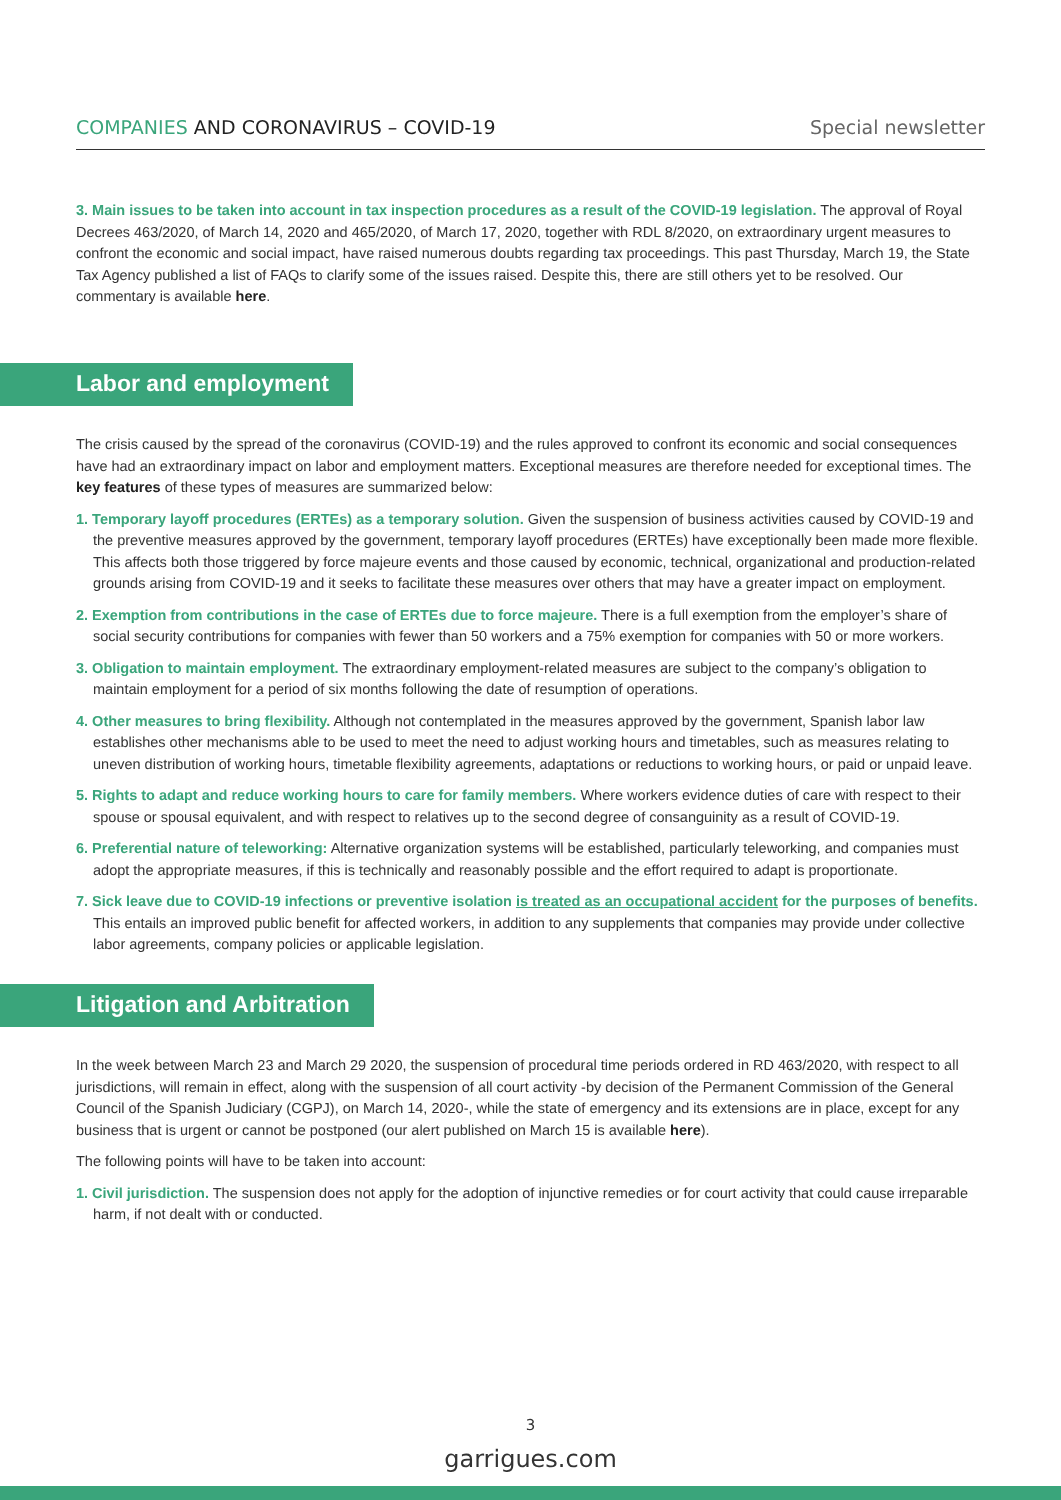COMPANIES AND CORONAVIRUS – COVID-19 Special newsletter
3. Main issues to be taken into account in tax inspection procedures as a result of the COVID-19 legislation. The approval of Royal Decrees 463/2020, of March 14, 2020 and 465/2020, of March 17, 2020, together with RDL 8/2020, on extraordinary urgent measures to confront the economic and social impact, have raised numerous doubts regarding tax proceedings. This past Thursday, March 19, the State Tax Agency published a list of FAQs to clarify some of the issues raised. Despite this, there are still others yet to be resolved. Our commentary is available here.
Labor and employment
The crisis caused by the spread of the coronavirus (COVID-19) and the rules approved to confront its economic and social consequences have had an extraordinary impact on labor and employment matters. Exceptional measures are therefore needed for exceptional times. The key features of these types of measures are summarized below:
1. Temporary layoff procedures (ERTEs) as a temporary solution. Given the suspension of business activities caused by COVID-19 and the preventive measures approved by the government, temporary layoff procedures (ERTEs) have exceptionally been made more flexible. This affects both those triggered by force majeure events and those caused by economic, technical, organizational and production-related grounds arising from COVID-19 and it seeks to facilitate these measures over others that may have a greater impact on employment.
2. Exemption from contributions in the case of ERTEs due to force majeure. There is a full exemption from the employer’s share of social security contributions for companies with fewer than 50 workers and a 75% exemption for companies with 50 or more workers.
3. Obligation to maintain employment. The extraordinary employment-related measures are subject to the company’s obligation to maintain employment for a period of six months following the date of resumption of operations.
4. Other measures to bring flexibility. Although not contemplated in the measures approved by the government, Spanish labor law establishes other mechanisms able to be used to meet the need to adjust working hours and timetables, such as measures relating to uneven distribution of working hours, timetable flexibility agreements, adaptations or reductions to working hours, or paid or unpaid leave.
5. Rights to adapt and reduce working hours to care for family members. Where workers evidence duties of care with respect to their spouse or spousal equivalent, and with respect to relatives up to the second degree of consanguinity as a result of COVID-19.
6. Preferential nature of teleworking: Alternative organization systems will be established, particularly teleworking, and companies must adopt the appropriate measures, if this is technically and reasonably possible and the effort required to adapt is proportionate.
7. Sick leave due to COVID-19 infections or preventive isolation is treated as an occupational accident for the purposes of benefits. This entails an improved public benefit for affected workers, in addition to any supplements that companies may provide under collective labor agreements, company policies or applicable legislation.
Litigation and Arbitration
In the week between March 23 and March 29 2020, the suspension of procedural time periods ordered in RD 463/2020, with respect to all jurisdictions, will remain in effect, along with the suspension of all court activity -by decision of the Permanent Commission of the General Council of the Spanish Judiciary (CGPJ), on March 14, 2020-, while the state of emergency and its extensions are in place, except for any business that is urgent or cannot be postponed (our alert published on March 15 is available here).
The following points will have to be taken into account:
1. Civil jurisdiction. The suspension does not apply for the adoption of injunctive remedies or for court activity that could cause irreparable harm, if not dealt with or conducted.
3
garrigues.com